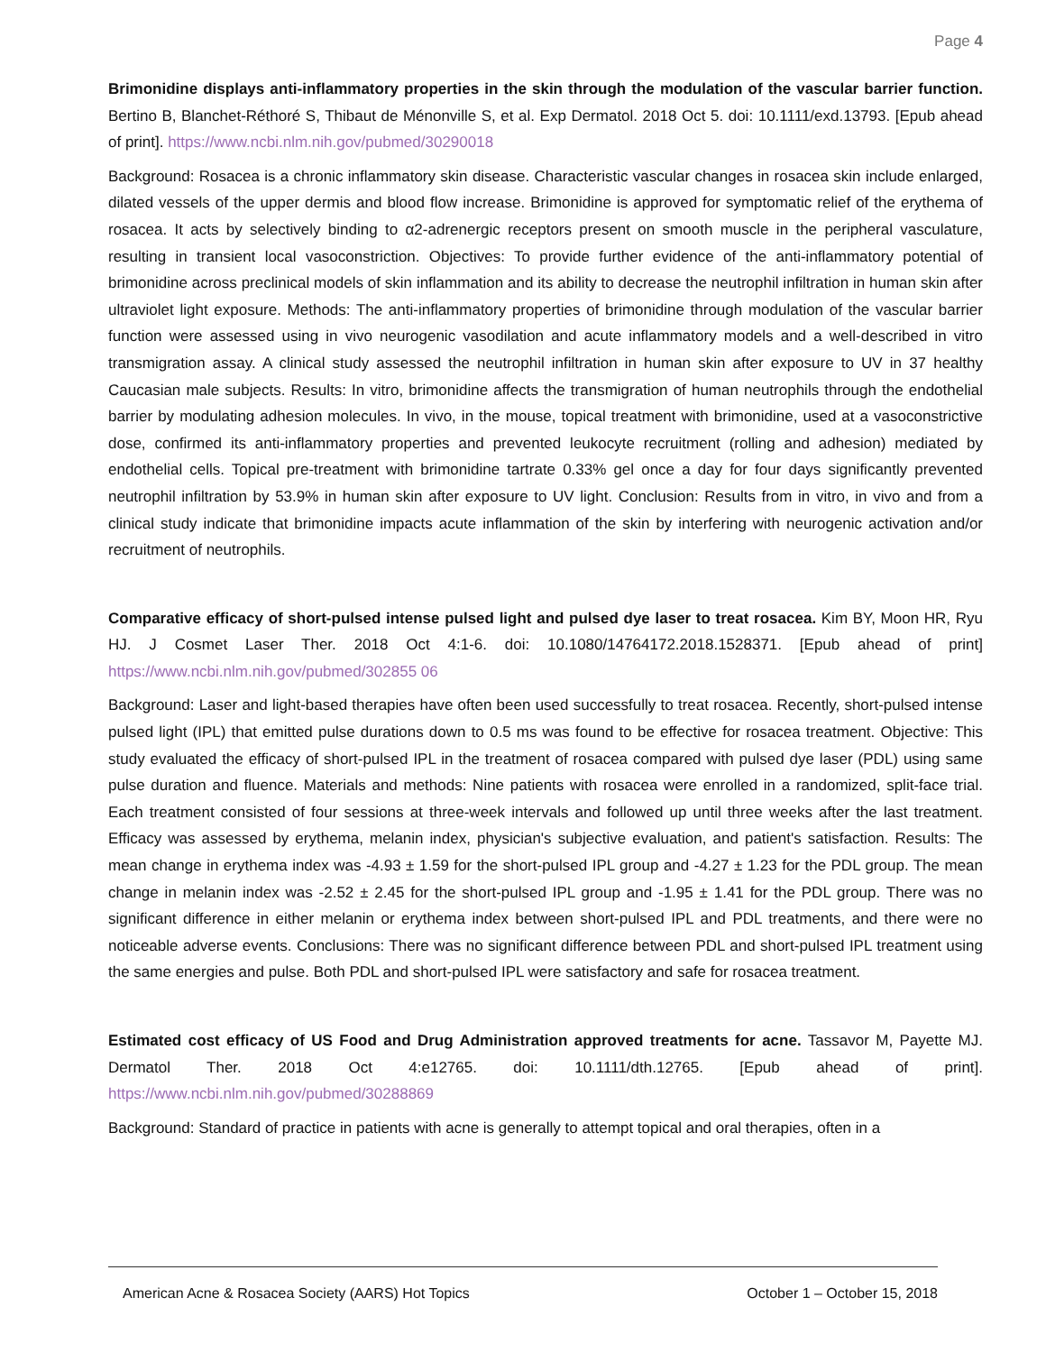Page 4
Brimonidine displays anti-inflammatory properties in the skin through the modulation of the vascular barrier function. Bertino B, Blanchet-Réthoré S, Thibaut de Ménonville S, et al. Exp Dermatol. 2018 Oct 5. doi: 10.1111/exd.13793. [Epub ahead of print]. https://www.ncbi.nlm.nih.gov/pubmed/30290018
Background: Rosacea is a chronic inflammatory skin disease. Characteristic vascular changes in rosacea skin include enlarged, dilated vessels of the upper dermis and blood flow increase. Brimonidine is approved for symptomatic relief of the erythema of rosacea. It acts by selectively binding to α2-adrenergic receptors present on smooth muscle in the peripheral vasculature, resulting in transient local vasoconstriction. Objectives: To provide further evidence of the anti-inflammatory potential of brimonidine across preclinical models of skin inflammation and its ability to decrease the neutrophil infiltration in human skin after ultraviolet light exposure. Methods: The anti-inflammatory properties of brimonidine through modulation of the vascular barrier function were assessed using in vivo neurogenic vasodilation and acute inflammatory models and a well-described in vitro transmigration assay. A clinical study assessed the neutrophil infiltration in human skin after exposure to UV in 37 healthy Caucasian male subjects. Results: In vitro, brimonidine affects the transmigration of human neutrophils through the endothelial barrier by modulating adhesion molecules. In vivo, in the mouse, topical treatment with brimonidine, used at a vasoconstrictive dose, confirmed its anti-inflammatory properties and prevented leukocyte recruitment (rolling and adhesion) mediated by endothelial cells. Topical pre-treatment with brimonidine tartrate 0.33% gel once a day for four days significantly prevented neutrophil infiltration by 53.9% in human skin after exposure to UV light. Conclusion: Results from in vitro, in vivo and from a clinical study indicate that brimonidine impacts acute inflammation of the skin by interfering with neurogenic activation and/or recruitment of neutrophils.
Comparative efficacy of short-pulsed intense pulsed light and pulsed dye laser to treat rosacea. Kim BY, Moon HR, Ryu HJ. J Cosmet Laser Ther. 2018 Oct 4:1-6. doi: 10.1080/14764172.2018.1528371. [Epub ahead of print] https://www.ncbi.nlm.nih.gov/pubmed/302855 06
Background: Laser and light-based therapies have often been used successfully to treat rosacea. Recently, short-pulsed intense pulsed light (IPL) that emitted pulse durations down to 0.5 ms was found to be effective for rosacea treatment. Objective: This study evaluated the efficacy of short-pulsed IPL in the treatment of rosacea compared with pulsed dye laser (PDL) using same pulse duration and fluence. Materials and methods: Nine patients with rosacea were enrolled in a randomized, split-face trial. Each treatment consisted of four sessions at three-week intervals and followed up until three weeks after the last treatment. Efficacy was assessed by erythema, melanin index, physician's subjective evaluation, and patient's satisfaction. Results: The mean change in erythema index was -4.93 ± 1.59 for the short-pulsed IPL group and -4.27 ± 1.23 for the PDL group. The mean change in melanin index was -2.52 ± 2.45 for the short-pulsed IPL group and -1.95 ± 1.41 for the PDL group. There was no significant difference in either melanin or erythema index between short-pulsed IPL and PDL treatments, and there were no noticeable adverse events. Conclusions: There was no significant difference between PDL and short-pulsed IPL treatment using the same energies and pulse. Both PDL and short-pulsed IPL were satisfactory and safe for rosacea treatment.
Estimated cost efficacy of US Food and Drug Administration approved treatments for acne. Tassavor M, Payette MJ. Dermatol Ther. 2018 Oct 4:e12765. doi: 10.1111/dth.12765. [Epub ahead of print]. https://www.ncbi.nlm.nih.gov/pubmed/30288869
Background: Standard of practice in patients with acne is generally to attempt topical and oral therapies, often in a
American Acne & Rosacea Society (AARS) Hot Topics October 1 – October 15, 2018